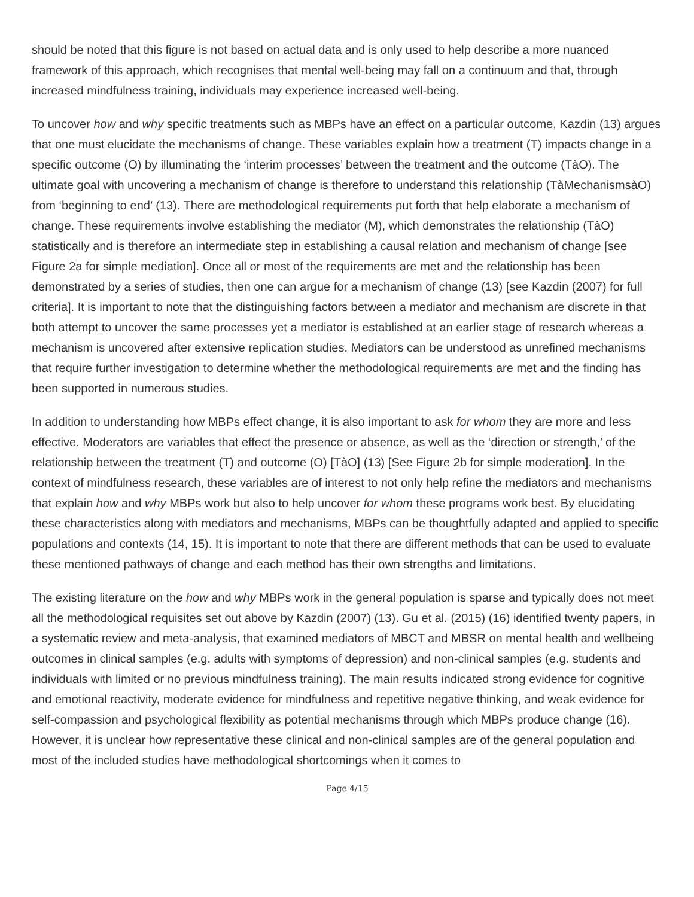should be noted that this figure is not based on actual data and is only used to help describe a more nuanced framework of this approach, which recognises that mental well-being may fall on a continuum and that, through increased mindfulness training, individuals may experience increased well-being.
To uncover how and why specific treatments such as MBPs have an effect on a particular outcome, Kazdin (13) argues that one must elucidate the mechanisms of change. These variables explain how a treatment (T) impacts change in a specific outcome (O) by illuminating the ‘interim processes’ between the treatment and the outcome (TàO). The ultimate goal with uncovering a mechanism of change is therefore to understand this relationship (TàMechanismsàO) from ‘beginning to end’ (13). There are methodological requirements put forth that help elaborate a mechanism of change. These requirements involve establishing the mediator (M), which demonstrates the relationship (TàO) statistically and is therefore an intermediate step in establishing a causal relation and mechanism of change [see Figure 2a for simple mediation]. Once all or most of the requirements are met and the relationship has been demonstrated by a series of studies, then one can argue for a mechanism of change (13) [see Kazdin (2007) for full criteria]. It is important to note that the distinguishing factors between a mediator and mechanism are discrete in that both attempt to uncover the same processes yet a mediator is established at an earlier stage of research whereas a mechanism is uncovered after extensive replication studies. Mediators can be understood as unrefined mechanisms that require further investigation to determine whether the methodological requirements are met and the finding has been supported in numerous studies.
In addition to understanding how MBPs effect change, it is also important to ask for whom they are more and less effective. Moderators are variables that effect the presence or absence, as well as the ‘direction or strength,’ of the relationship between the treatment (T) and outcome (O) [TàO] (13) [See Figure 2b for simple moderation]. In the context of mindfulness research, these variables are of interest to not only help refine the mediators and mechanisms that explain how and why MBPs work but also to help uncover for whom these programs work best. By elucidating these characteristics along with mediators and mechanisms, MBPs can be thoughtfully adapted and applied to specific populations and contexts (14, 15). It is important to note that there are different methods that can be used to evaluate these mentioned pathways of change and each method has their own strengths and limitations.
The existing literature on the how and why MBPs work in the general population is sparse and typically does not meet all the methodological requisites set out above by Kazdin (2007) (13). Gu et al. (2015) (16) identified twenty papers, in a systematic review and meta-analysis, that examined mediators of MBCT and MBSR on mental health and wellbeing outcomes in clinical samples (e.g. adults with symptoms of depression) and non-clinical samples (e.g. students and individuals with limited or no previous mindfulness training). The main results indicated strong evidence for cognitive and emotional reactivity, moderate evidence for mindfulness and repetitive negative thinking, and weak evidence for self-compassion and psychological flexibility as potential mechanisms through which MBPs produce change (16). However, it is unclear how representative these clinical and non-clinical samples are of the general population and most of the included studies have methodological shortcomings when it comes to
Page 4/15